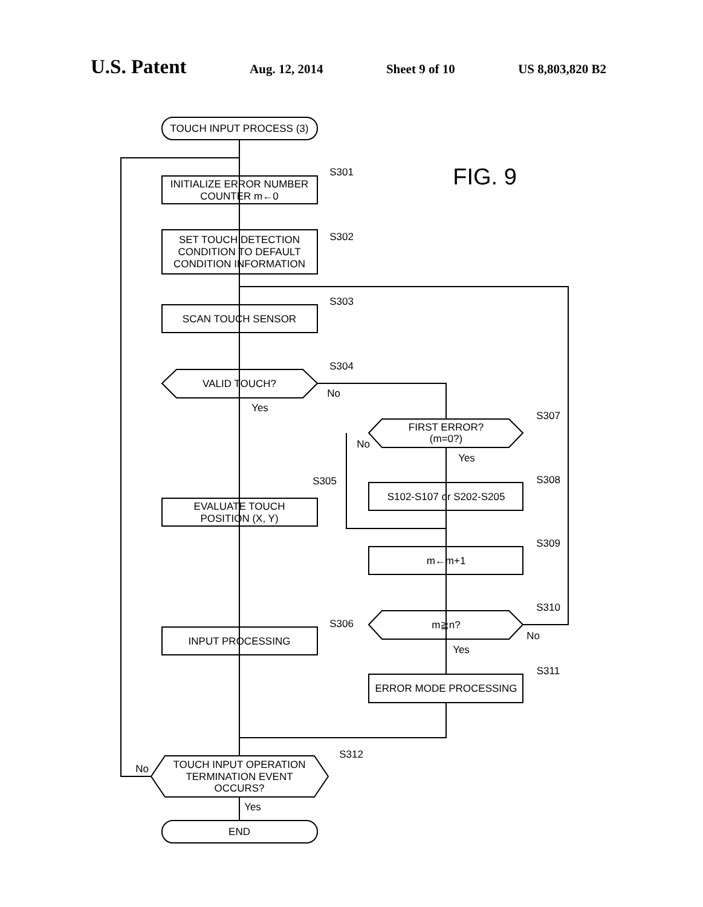U.S. Patent Aug. 12, 2014 Sheet 9 of 10 US 8,803,820 B2
TOUCH INPUT PROCESS (3)
INITIALIZE ERROR NUMBER
COUNTER m←0
SET TOUCH DETECTION
CONDITION TO DEFAULT
CONDITION INFORMATION
SCAN TOUCH SENSOR
VALID TOUCH?
EVALUATE TOUCH
POSITION (X, Y)
INPUT PROCESSING
TOUCH INPUT OPERATION
TERMINATION EVENT
OCCURS?
END
FIRST ERROR?
(m=0?)
S102-S107 or S202-S205
m←m+1
m≧n?
ERROR MODE PROCESSING
S301
S302
S303
S304
S305
S306
S312
S307
S308
S309
S310
S311
No
Yes
No
Yes
No
Yes
No
Yes
FIG. 9